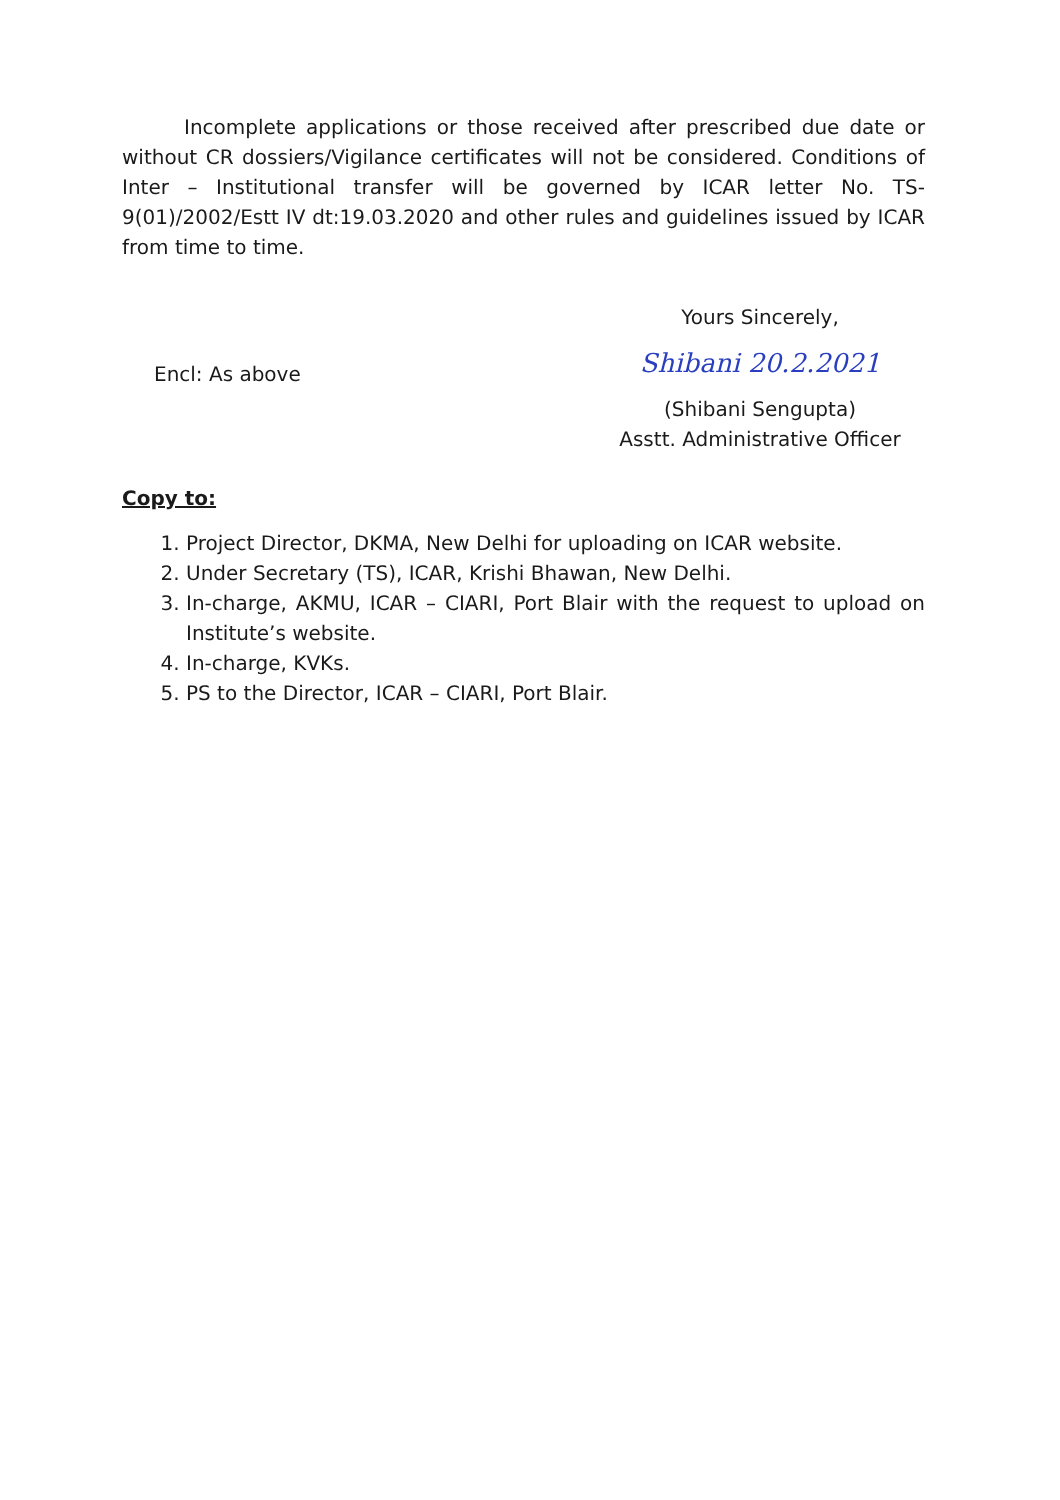Incomplete applications or those received after prescribed due date or without CR dossiers/Vigilance certificates will not be considered. Conditions of Inter – Institutional transfer will be governed by ICAR letter No. TS-9(01)/2002/Estt IV dt:19.03.2020 and other rules and guidelines issued by ICAR from time to time.
Encl: As above
Yours Sincerely,
Shibani 20.2.2021
(Shibani Sengupta)
Asstt. Administrative Officer
Copy to:
1. Project Director, DKMA, New Delhi for uploading on ICAR website.
2. Under Secretary (TS), ICAR, Krishi Bhawan, New Delhi.
3. In-charge, AKMU, ICAR – CIARI, Port Blair with the request to upload on Institute’s website.
4. In-charge, KVKs.
5. PS to the Director, ICAR – CIARI, Port Blair.